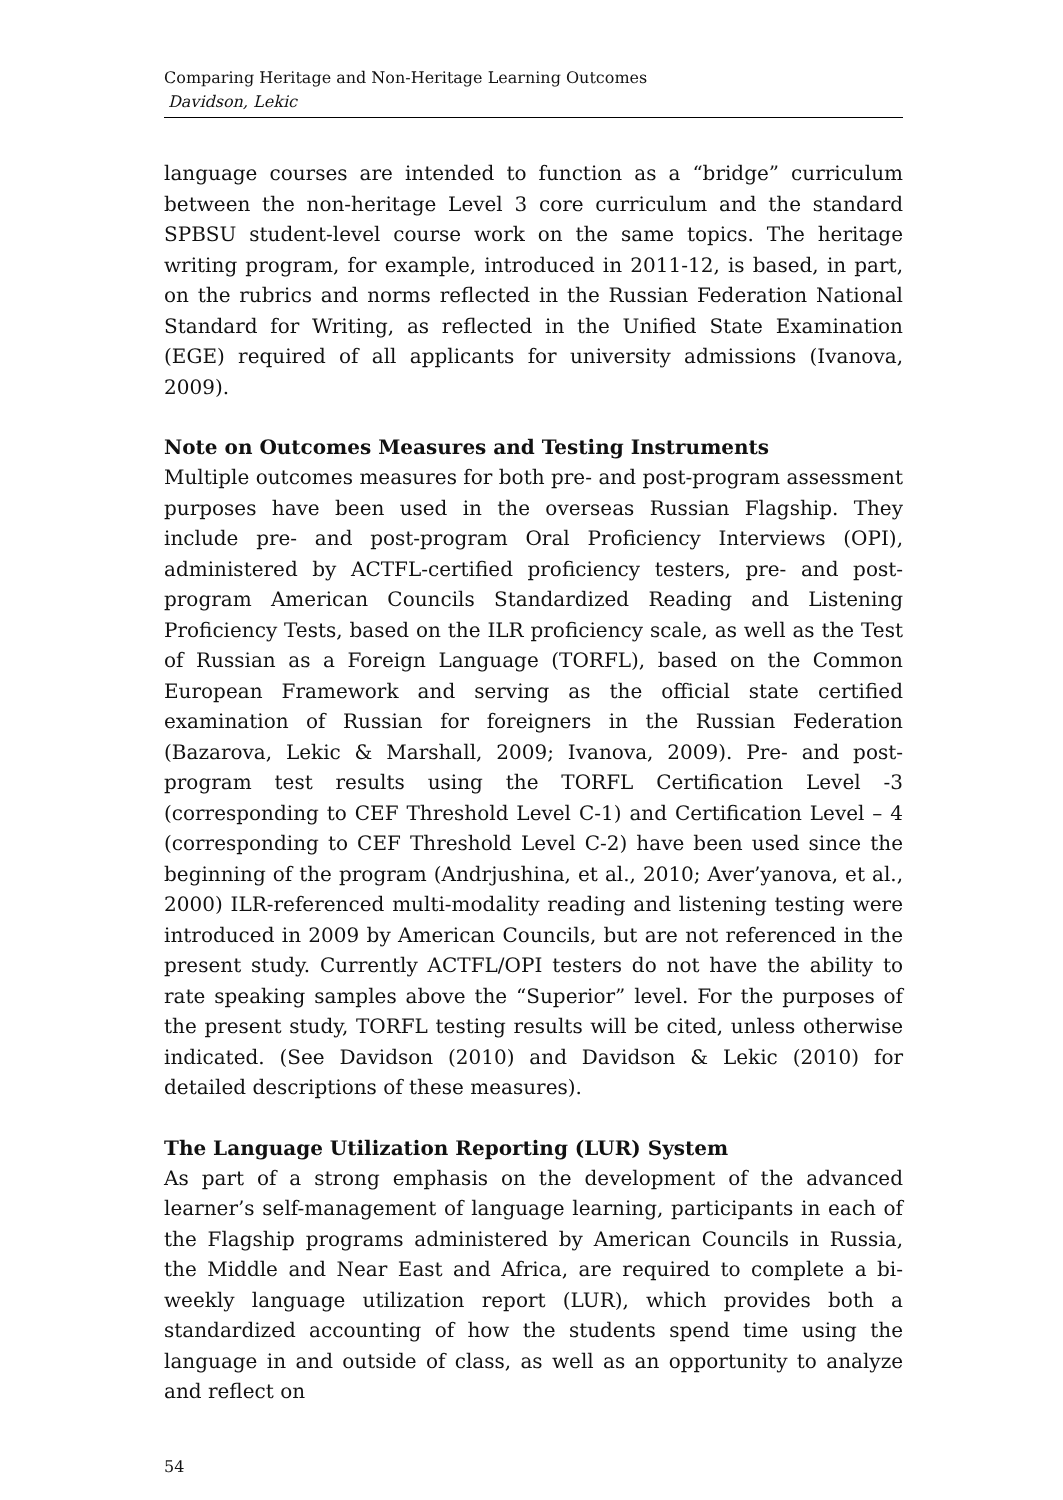Comparing Heritage and Non-Heritage Learning Outcomes
Davidson, Lekic
language courses are intended to function as a “bridge” curriculum between the non-heritage Level 3 core curriculum and the standard SPBSU student-level course work on the same topics. The heritage writing program, for example, introduced in 2011-12, is based, in part, on the rubrics and norms reflected in the Russian Federation National Standard for Writing, as reflected in the Unified State Examination (EGE) required of all applicants for university admissions (Ivanova, 2009).
Note on Outcomes Measures and Testing Instruments
Multiple outcomes measures for both pre- and post-program assessment purposes have been used in the overseas Russian Flagship. They include pre- and post-program Oral Proficiency Interviews (OPI), administered by ACTFL-certified proficiency testers, pre- and post-program American Councils Standardized Reading and Listening Proficiency Tests, based on the ILR proficiency scale, as well as the Test of Russian as a Foreign Language (TORFL), based on the Common European Framework and serving as the official state certified examination of Russian for foreigners in the Russian Federation (Bazarova, Lekic & Marshall, 2009; Ivanova, 2009). Pre- and post-program test results using the TORFL Certification Level -3 (corresponding to CEF Threshold Level C-1) and Certification Level – 4 (corresponding to CEF Threshold Level C-2) have been used since the beginning of the program (Andrjushina, et al., 2010; Aver’yanova, et al., 2000) ILR-referenced multi-modality reading and listening testing were introduced in 2009 by American Councils, but are not referenced in the present study. Currently ACTFL/OPI testers do not have the ability to rate speaking samples above the “Superior” level. For the purposes of the present study, TORFL testing results will be cited, unless otherwise indicated. (See Davidson (2010) and Davidson & Lekic (2010) for detailed descriptions of these measures).
The Language Utilization Reporting (LUR) System
As part of a strong emphasis on the development of the advanced learner’s self-management of language learning, participants in each of the Flagship programs administered by American Councils in Russia, the Middle and Near East and Africa, are required to complete a bi-weekly language utilization report (LUR), which provides both a standardized accounting of how the students spend time using the language in and outside of class, as well as an opportunity to analyze and reflect on
54